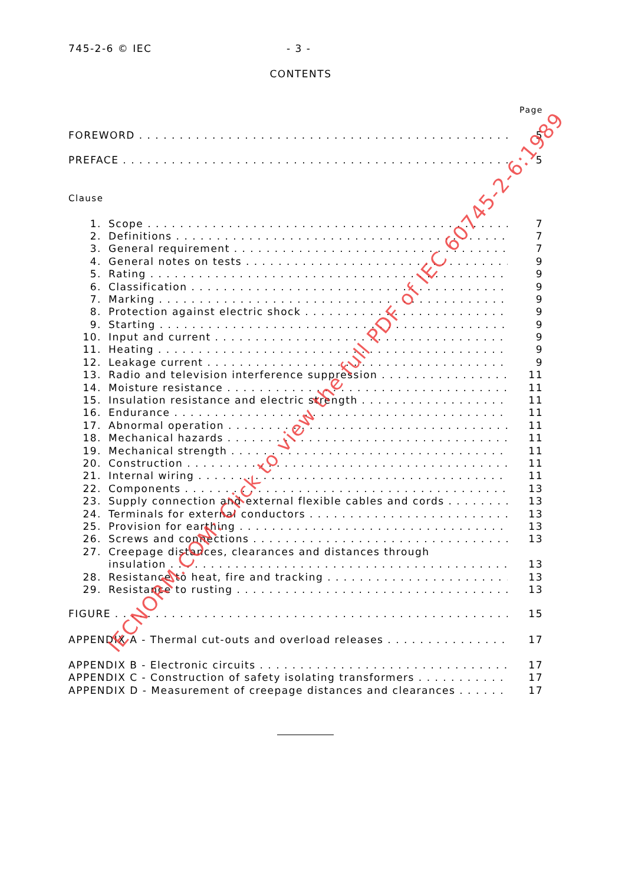745-2-6 © IEC - 3 -
CONTENTS
Page
FOREWORD 5
PREFACE 5
Clause
1. Scope 7
2. Definitions 7
3. General requirement 7
4. General notes on tests 9
5. Rating 9
6. Classification 9
7. Marking 9
8. Protection against electric shock 9
9. Starting 9
10. Input and current 9
11. Heating 9
12. Leakage current 9
13. Radio and television interference suppression 11
14. Moisture resistance 11
15. Insulation resistance and electric strength 11
16. Endurance 11
17. Abnormal operation 11
18. Mechanical hazards 11
19. Mechanical strength 11
20. Construction 11
21. Internal wiring 11
22. Components 13
23. Supply connection and external flexible cables and cords 13
24. Terminals for external conductors 13
25. Provision for earthing 13
26. Screws and connections 13
27. Creepage distances, clearances and distances through
insulation 13
28. Resistance to heat, fire and tracking 13
29. Resistance to rusting 13
FIGURE 15
APPENDIX A - Thermal cut-outs and overload releases 17
APPENDIX B - Electronic circuits 17
APPENDIX C - Construction of safety isolating transformers 17
APPENDIX D - Measurement of creepage distances and clearances 17
IECNORM.COM: Click to view the full PDF of IEC 60745-2-6:1989